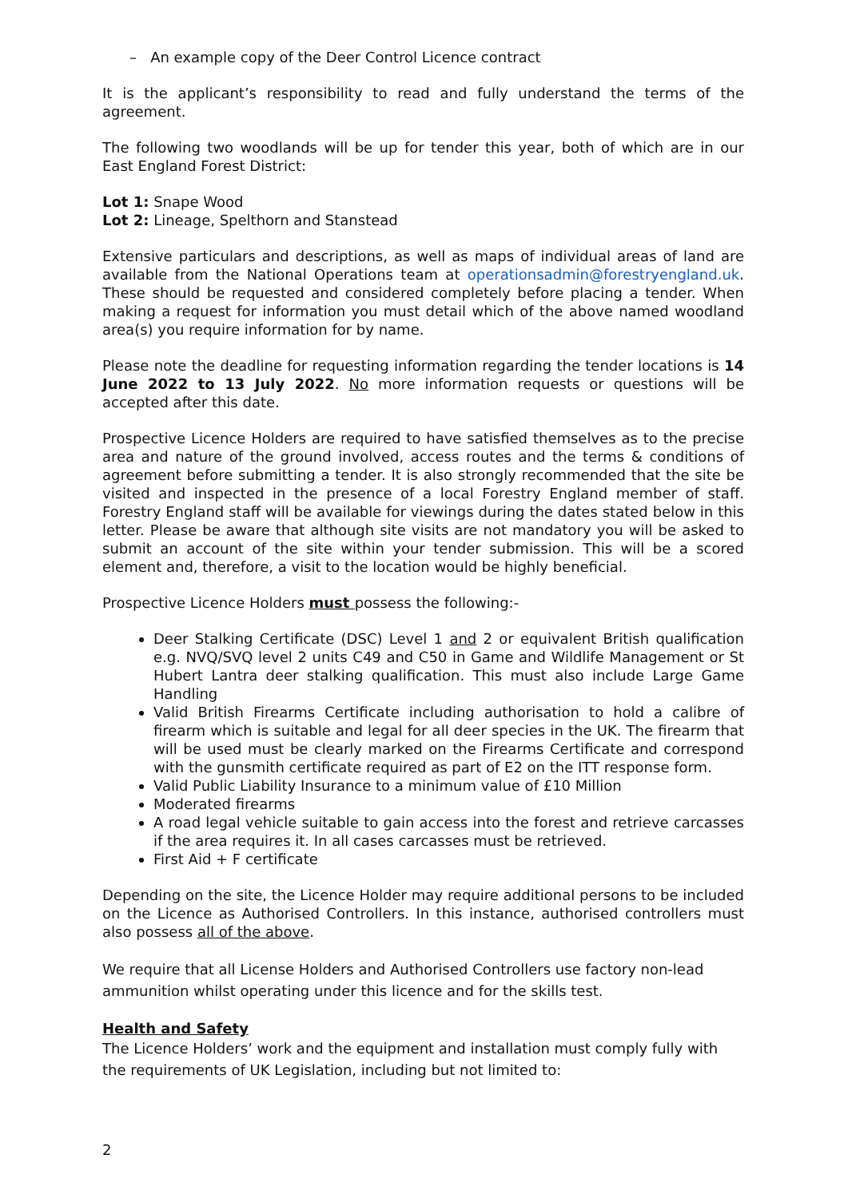– An example copy of the Deer Control Licence contract
It is the applicant’s responsibility to read and fully understand the terms of the agreement.
The following two woodlands will be up for tender this year, both of which are in our East England Forest District:
Lot 1: Snape Wood
Lot 2: Lineage, Spelthorn and Stanstead
Extensive particulars and descriptions, as well as maps of individual areas of land are available from the National Operations team at operationsadmin@forestryengland.uk. These should be requested and considered completely before placing a tender. When making a request for information you must detail which of the above named woodland area(s) you require information for by name.
Please note the deadline for requesting information regarding the tender locations is 14 June 2022 to 13 July 2022. No more information requests or questions will be accepted after this date.
Prospective Licence Holders are required to have satisfied themselves as to the precise area and nature of the ground involved, access routes and the terms & conditions of agreement before submitting a tender. It is also strongly recommended that the site be visited and inspected in the presence of a local Forestry England member of staff. Forestry England staff will be available for viewings during the dates stated below in this letter. Please be aware that although site visits are not mandatory you will be asked to submit an account of the site within your tender submission. This will be a scored element and, therefore, a visit to the location would be highly beneficial.
Prospective Licence Holders must possess the following:-
Deer Stalking Certificate (DSC) Level 1 and 2 or equivalent British qualification e.g. NVQ/SVQ level 2 units C49 and C50 in Game and Wildlife Management or St Hubert Lantra deer stalking qualification. This must also include Large Game Handling
Valid British Firearms Certificate including authorisation to hold a calibre of firearm which is suitable and legal for all deer species in the UK. The firearm that will be used must be clearly marked on the Firearms Certificate and correspond with the gunsmith certificate required as part of E2 on the ITT response form.
Valid Public Liability Insurance to a minimum value of £10 Million
Moderated firearms
A road legal vehicle suitable to gain access into the forest and retrieve carcasses if the area requires it. In all cases carcasses must be retrieved.
First Aid + F certificate
Depending on the site, the Licence Holder may require additional persons to be included on the Licence as Authorised Controllers. In this instance, authorised controllers must also possess all of the above.
We require that all License Holders and Authorised Controllers use factory non-lead ammunition whilst operating under this licence and for the skills test.
Health and Safety
The Licence Holders’ work and the equipment and installation must comply fully with the requirements of UK Legislation, including but not limited to:
2